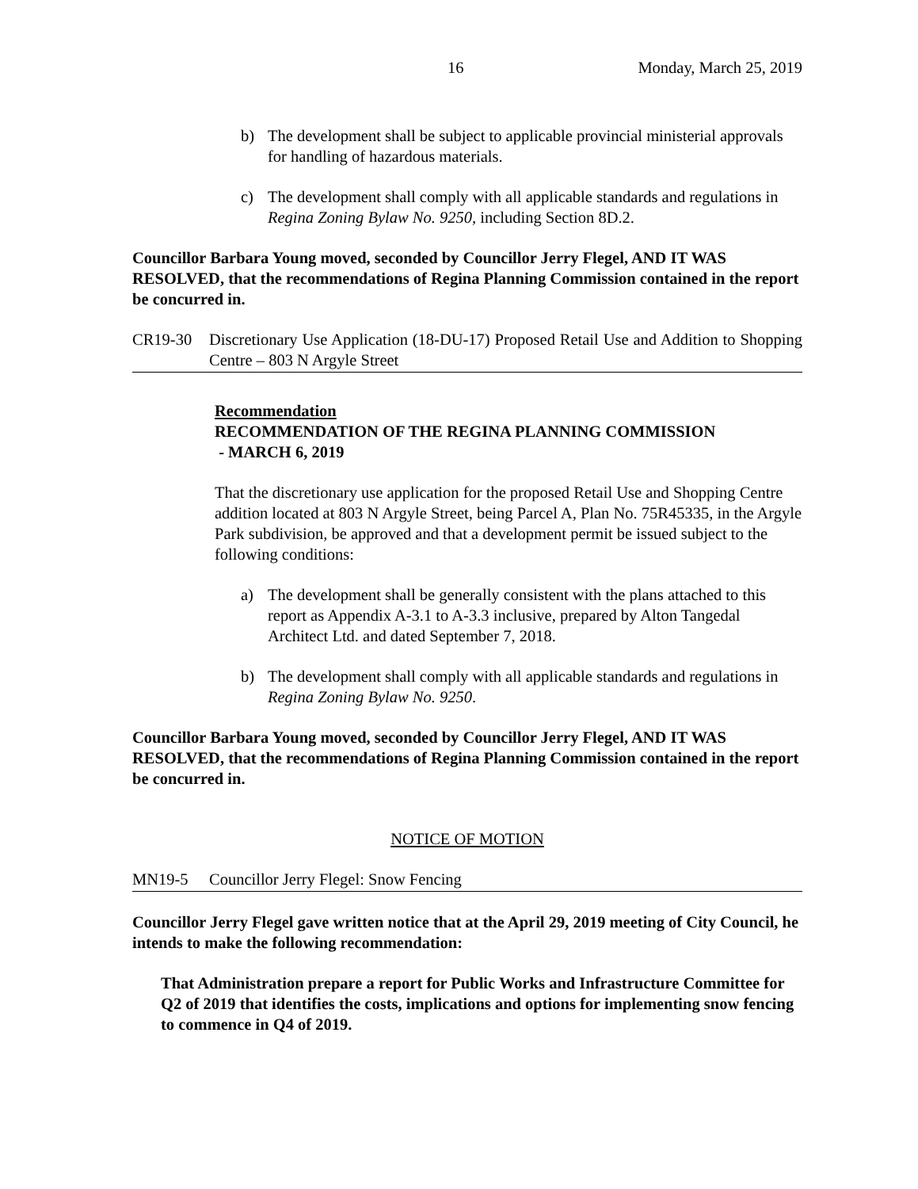16 Monday, March 25, 2019
b) The development shall be subject to applicable provincial ministerial approvals for handling of hazardous materials.
c) The development shall comply with all applicable standards and regulations in Regina Zoning Bylaw No. 9250, including Section 8D.2.
Councillor Barbara Young moved, seconded by Councillor Jerry Flegel, AND IT WAS RESOLVED, that the recommendations of Regina Planning Commission contained in the report be concurred in.
CR19-30 Discretionary Use Application (18-DU-17) Proposed Retail Use and Addition to Shopping Centre – 803 N Argyle Street
Recommendation
RECOMMENDATION OF THE REGINA PLANNING COMMISSION
- MARCH 6, 2019
That the discretionary use application for the proposed Retail Use and Shopping Centre addition located at 803 N Argyle Street, being Parcel A, Plan No. 75R45335, in the Argyle Park subdivision, be approved and that a development permit be issued subject to the following conditions:
a) The development shall be generally consistent with the plans attached to this report as Appendix A-3.1 to A-3.3 inclusive, prepared by Alton Tangedal Architect Ltd. and dated September 7, 2018.
b) The development shall comply with all applicable standards and regulations in Regina Zoning Bylaw No. 9250.
Councillor Barbara Young moved, seconded by Councillor Jerry Flegel, AND IT WAS RESOLVED, that the recommendations of Regina Planning Commission contained in the report be concurred in.
NOTICE OF MOTION
MN19-5 Councillor Jerry Flegel: Snow Fencing
Councillor Jerry Flegel gave written notice that at the April 29, 2019 meeting of City Council, he intends to make the following recommendation:
That Administration prepare a report for Public Works and Infrastructure Committee for Q2 of 2019 that identifies the costs, implications and options for implementing snow fencing to commence in Q4 of 2019.